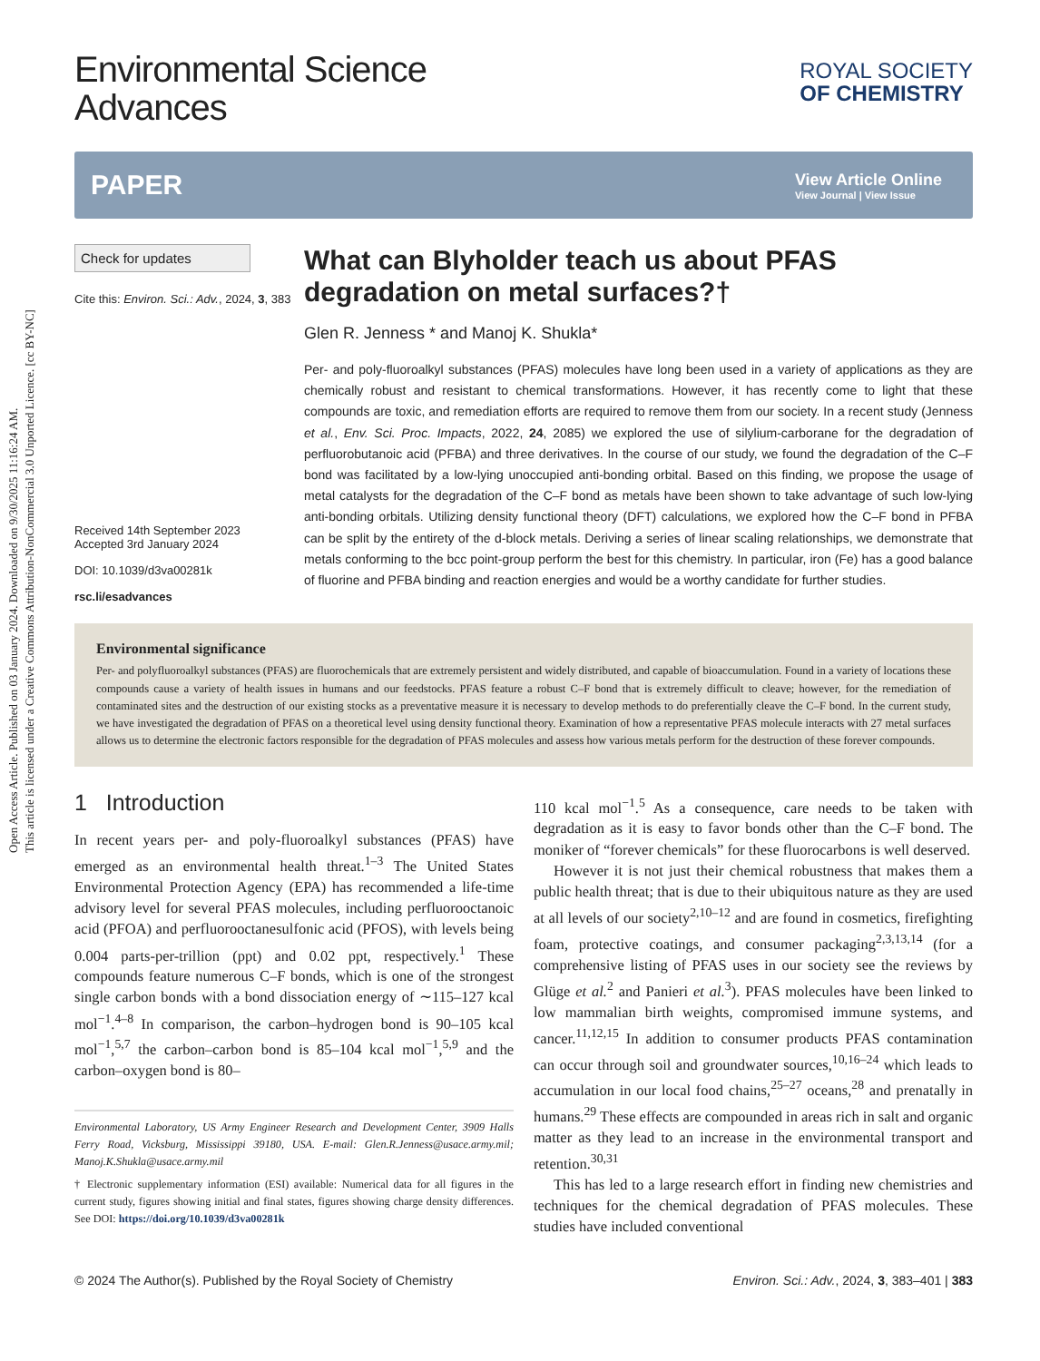Open Access Article. Published on 03 January 2024. Downloaded on 9/30/2025 11:16:24 AM.
This article is licensed under a Creative Commons Attribution-NonCommercial 3.0 Unported Licence. [cc BY-NC]
Environmental Science
Advances
ROYAL SOCIETY
OF CHEMISTRY
PAPER View Article Online
View Journal | View Issue
Check for updates
Cite this: Environ. Sci.: Adv., 2024, 3, 383
Received 14th September 2023
Accepted 3rd January 2024
DOI: 10.1039/d3va00281k
rsc.li/esadvances
What can Blyholder teach us about PFAS degradation on metal surfaces?†
Glen R. Jenness * and Manoj K. Shukla*
Per- and poly-fluoroalkyl substances (PFAS) molecules have long been used in a variety of applications as they are chemically robust and resistant to chemical transformations. However, it has recently come to light that these compounds are toxic, and remediation efforts are required to remove them from our society. In a recent study (Jenness et al., Env. Sci. Proc. Impacts, 2022, 24, 2085) we explored the use of silylium-carborane for the degradation of perfluorobutanoic acid (PFBA) and three derivatives. In the course of our study, we found the degradation of the C–F bond was facilitated by a low-lying unoccupied anti-bonding orbital. Based on this finding, we propose the usage of metal catalysts for the degradation of the C–F bond as metals have been shown to take advantage of such low-lying anti-bonding orbitals. Utilizing density functional theory (DFT) calculations, we explored how the C–F bond in PFBA can be split by the entirety of the d-block metals. Deriving a series of linear scaling relationships, we demonstrate that metals conforming to the bcc point-group perform the best for this chemistry. In particular, iron (Fe) has a good balance of fluorine and PFBA binding and reaction energies and would be a worthy candidate for further studies.
Environmental significance
Per- and polyfluoroalkyl substances (PFAS) are fluorochemicals that are extremely persistent and widely distributed, and capable of bioaccumulation. Found in a variety of locations these compounds cause a variety of health issues in humans and our feedstocks. PFAS feature a robust C–F bond that is extremely difficult to cleave; however, for the remediation of contaminated sites and the destruction of our existing stocks as a preventative measure it is necessary to develop methods to do preferentially cleave the C–F bond. In the current study, we have investigated the degradation of PFAS on a theoretical level using density functional theory. Examination of how a representative PFAS molecule interacts with 27 metal surfaces allows us to determine the electronic factors responsible for the degradation of PFAS molecules and assess how various metals perform for the destruction of these forever compounds.
1 Introduction
In recent years per- and poly-fluoroalkyl substances (PFAS) have emerged as an environmental health threat.<sup>1–3</sup> The United States Environmental Protection Agency (EPA) has recommended a life-time advisory level for several PFAS molecules, including perfluorooctanoic acid (PFOA) and perfluorooctanesulfonic acid (PFOS), with levels being 0.004 parts-per-trillion (ppt) and 0.02 ppt, respectively.<sup>1</sup> These compounds feature numerous C–F bonds, which is one of the strongest single carbon bonds with a bond dissociation energy of ∼115–127 kcal mol<sup>−1</sup>.<sup>4–8</sup> In comparison, the carbon–hydrogen bond is 90–105 kcal mol<sup>−1</sup>,<sup>5,7</sup> the carbon–carbon bond is 85–104 kcal mol<sup>−1</sup>,<sup>5,9</sup> and the carbon–oxygen bond is 80–
Environmental Laboratory, US Army Engineer Research and Development Center, 3909 Halls Ferry Road, Vicksburg, Mississippi 39180, USA. E-mail: Glen.R.Jenness@usace.army.mil; Manoj.K.Shukla@usace.army.mil
† Electronic supplementary information (ESI) available: Numerical data for all figures in the current study, figures showing initial and final states, figures showing charge density differences. See DOI: https://doi.org/10.1039/d3va00281k
110 kcal mol<sup>−1</sup>.<sup>5</sup> As a consequence, care needs to be taken with degradation as it is easy to favor bonds other than the C–F bond. The moniker of “forever chemicals” for these fluorocarbons is well deserved.
However it is not just their chemical robustness that makes them a public health threat; that is due to their ubiquitous nature as they are used at all levels of our society<sup>2,10–12</sup> and are found in cosmetics, firefighting foam, protective coatings, and consumer packaging<sup>2,3,13,14</sup> (for a comprehensive listing of PFAS uses in our society see the reviews by Glüge et al.<sup>2</sup> and Panieri et al.<sup>3</sup>). PFAS molecules have been linked to low mammalian birth weights, compromised immune systems, and cancer.<sup>11,12,15</sup> In addition to consumer products PFAS contamination can occur through soil and groundwater sources,<sup>10,16–24</sup> which leads to accumulation in our local food chains,<sup>25–27</sup> oceans,<sup>28</sup> and prenatally in humans.<sup>29</sup> These effects are compounded in areas rich in salt and organic matter as they lead to an increase in the environmental transport and retention.<sup>30,31</sup>
This has led to a large research effort in finding new chemistries and techniques for the chemical degradation of PFAS molecules. These studies have included conventional
© 2024 The Author(s). Published by the Royal Society of Chemistry Environ. Sci.: Adv., 2024, 3, 383–401 | 383